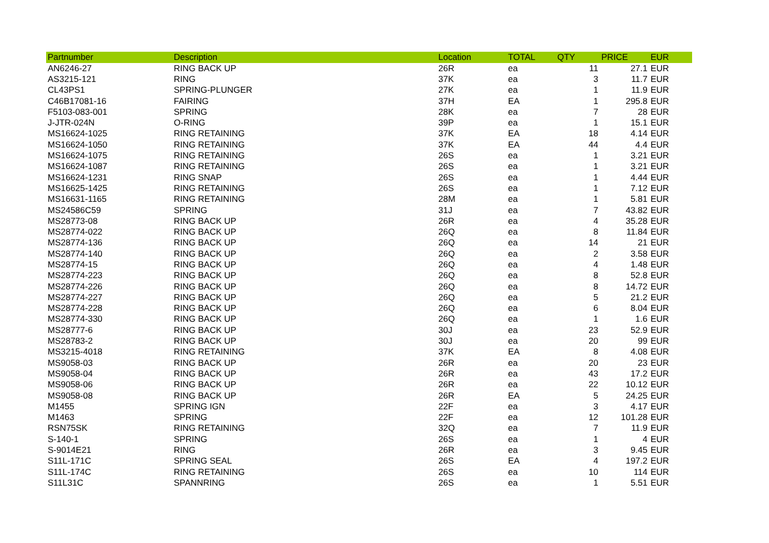| Partnumber | Description | Location | TOTAL | QTY | PRICE | EUR |
| --- | --- | --- | --- | --- | --- | --- |
| AN6246-27 | RING BACK UP | 26R | ea | 11 | 27.1 | EUR |
| AS3215-121 | RING | 37K | ea | 3 | 11.7 | EUR |
| CL43PS1 | SPRING-PLUNGER | 27K | ea | 1 | 11.9 | EUR |
| C46B17081-16 | FAIRING | 37H | EA | 1 | 295.8 | EUR |
| F5103-083-001 | SPRING | 28K | ea | 7 | 28 | EUR |
| J-JTR-024N | O-RING | 39P | ea | 1 | 15.1 | EUR |
| MS16624-1025 | RING RETAINING | 37K | EA | 18 | 4.14 | EUR |
| MS16624-1050 | RING RETAINING | 37K | EA | 44 | 4.4 | EUR |
| MS16624-1075 | RING RETAINING | 26S | ea | 1 | 3.21 | EUR |
| MS16624-1087 | RING RETAINING | 26S | ea | 1 | 3.21 | EUR |
| MS16624-1231 | RING SNAP | 26S | ea | 1 | 4.44 | EUR |
| MS16625-1425 | RING RETAINING | 26S | ea | 1 | 7.12 | EUR |
| MS16631-1165 | RING RETAINING | 28M | ea | 1 | 5.81 | EUR |
| MS24586C59 | SPRING | 31J | ea | 7 | 43.82 | EUR |
| MS28773-08 | RING BACK UP | 26R | ea | 4 | 35.28 | EUR |
| MS28774-022 | RING BACK UP | 26Q | ea | 8 | 11.84 | EUR |
| MS28774-136 | RING BACK UP | 26Q | ea | 14 | 21 | EUR |
| MS28774-140 | RING BACK UP | 26Q | ea | 2 | 3.58 | EUR |
| MS28774-15 | RING BACK UP | 26Q | ea | 4 | 1.48 | EUR |
| MS28774-223 | RING BACK UP | 26Q | ea | 8 | 52.8 | EUR |
| MS28774-226 | RING BACK UP | 26Q | ea | 8 | 14.72 | EUR |
| MS28774-227 | RING BACK UP | 26Q | ea | 5 | 21.2 | EUR |
| MS28774-228 | RING BACK UP | 26Q | ea | 6 | 8.04 | EUR |
| MS28774-330 | RING BACK UP | 26Q | ea | 1 | 1.6 | EUR |
| MS28777-6 | RING BACK UP | 30J | ea | 23 | 52.9 | EUR |
| MS28783-2 | RING BACK UP | 30J | ea | 20 | 99 | EUR |
| MS3215-4018 | RING RETAINING | 37K | EA | 8 | 4.08 | EUR |
| MS9058-03 | RING BACK UP | 26R | ea | 20 | 23 | EUR |
| MS9058-04 | RING BACK UP | 26R | ea | 43 | 17.2 | EUR |
| MS9058-06 | RING BACK UP | 26R | ea | 22 | 10.12 | EUR |
| MS9058-08 | RING BACK UP | 26R | EA | 5 | 24.25 | EUR |
| M1455 | SPRING IGN | 22F | ea | 3 | 4.17 | EUR |
| M1463 | SPRING | 22F | ea | 12 | 101.28 | EUR |
| RSN75SK | RING RETAINING | 32Q | ea | 7 | 11.9 | EUR |
| S-140-1 | SPRING | 26S | ea | 1 | 4 | EUR |
| S-9014E21 | RING | 26R | ea | 3 | 9.45 | EUR |
| S11L-171C | SPRING SEAL | 26S | EA | 4 | 197.2 | EUR |
| S11L-174C | RING RETAINING | 26S | ea | 10 | 114 | EUR |
| S11L31C | SPANNRING | 26S | ea | 1 | 5.51 | EUR |